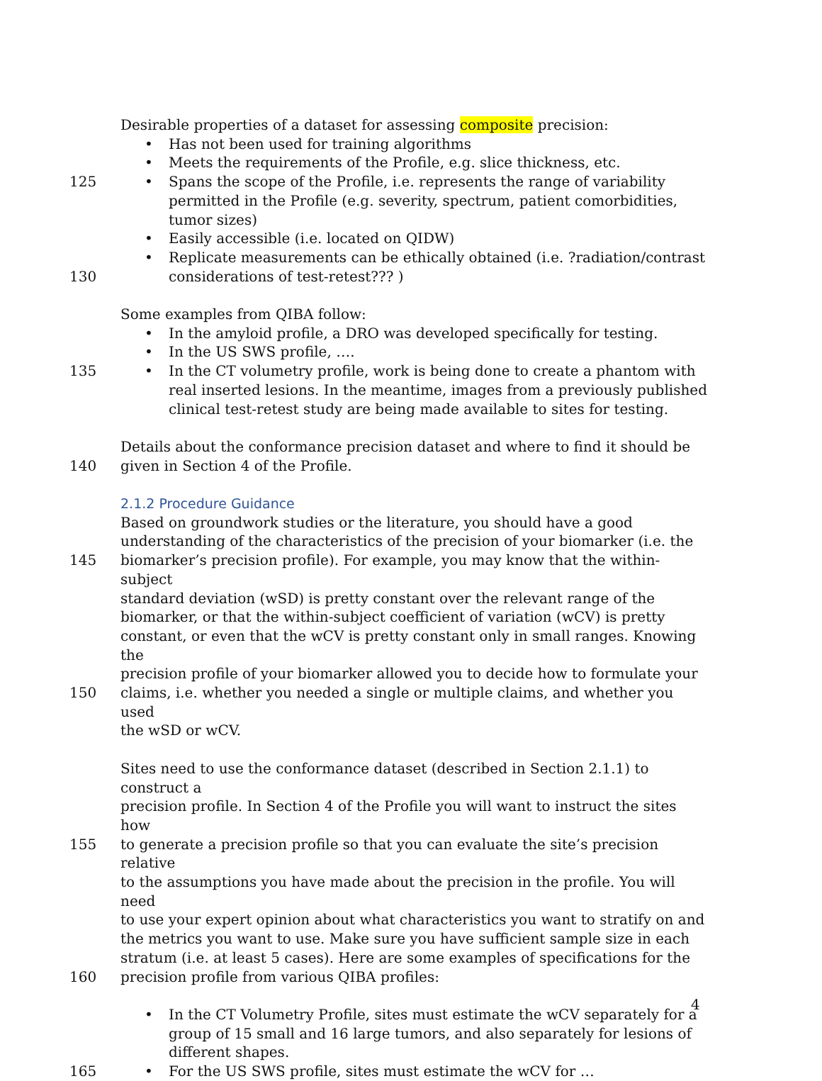Desirable properties of a dataset for assessing composite precision:
• Has not been used for training algorithms
• Meets the requirements of the Profile, e.g. slice thickness, etc.
125 • Spans the scope of the Profile, i.e. represents the range of variability permitted in the Profile (e.g. severity, spectrum, patient comorbidities, tumor sizes)
• Easily accessible (i.e. located on QIDW)
• Replicate measurements can be ethically obtained (i.e. ?radiation/contrast considerations of test-retest??? )
130
Some examples from QIBA follow:
• In the amyloid profile, a DRO was developed specifically for testing.
• In the US SWS profile, ….
135 • In the CT volumetry profile, work is being done to create a phantom with real inserted lesions. In the meantime, images from a previously published clinical test-retest study are being made available to sites for testing.
Details about the conformance precision dataset and where to find it should be
140 given in Section 4 of the Profile.
2.1.2 Procedure Guidance
Based on groundwork studies or the literature, you should have a good
understanding of the characteristics of the precision of your biomarker (i.e. the
145 biomarker’s precision profile). For example, you may know that the within-subject
standard deviation (wSD) is pretty constant over the relevant range of the
biomarker, or that the within-subject coefficient of variation (wCV) is pretty
constant, or even that the wCV is pretty constant only in small ranges. Knowing the
precision profile of your biomarker allowed you to decide how to formulate your
150 claims, i.e. whether you needed a single or multiple claims, and whether you used
the wSD or wCV.
Sites need to use the conformance dataset (described in Section 2.1.1) to construct a
precision profile. In Section 4 of the Profile you will want to instruct the sites how
155 to generate a precision profile so that you can evaluate the site’s precision relative
to the assumptions you have made about the precision in the profile. You will need
to use your expert opinion about what characteristics you want to stratify on and
the metrics you want to use. Make sure you have sufficient sample size in each
stratum (i.e. at least 5 cases). Here are some examples of specifications for the
160 precision profile from various QIBA profiles:
• In the CT Volumetry Profile, sites must estimate the wCV separately for a group of 15 small and 16 large tumors, and also separately for lesions of different shapes.
165 • For the US SWS profile, sites must estimate the wCV for …
4